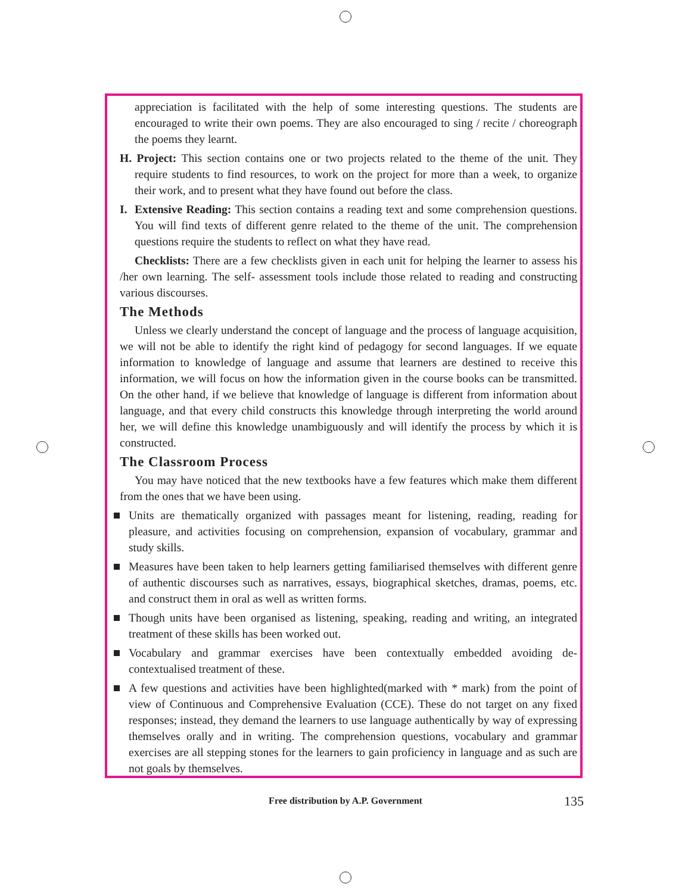appreciation is facilitated with the help of some interesting questions. The students are encouraged to write their own poems. They are also encouraged to sing / recite / choreograph the poems they learnt.
H. Project: This section contains one or two projects related to the theme of the unit. They require students to find resources, to work on the project for more than a week, to organize their work, and to present what they have found out before the class.
I. Extensive Reading: This section contains a reading text and some comprehension questions. You will find texts of different genre related to the theme of the unit. The comprehension questions require the students to reflect on what they have read.
Checklists: There are a few checklists given in each unit for helping the learner to assess his /her own learning. The self- assessment tools include those related to reading and constructing various discourses.
The Methods
Unless we clearly understand the concept of language and the process of language acquisition, we will not be able to identify the right kind of pedagogy for second languages. If we equate information to knowledge of language and assume that learners are destined to receive this information, we will focus on how the information given in the course books can be transmitted. On the other hand, if we believe that knowledge of language is different from information about language, and that every child constructs this knowledge through interpreting the world around her, we will define this knowledge unambiguously and will identify the process by which it is constructed.
The Classroom Process
You may have noticed that the new textbooks have a few features which make them different from the ones that we have been using.
Units are thematically organized with passages meant for listening, reading, reading for pleasure, and activities focusing on comprehension, expansion of vocabulary, grammar and study skills.
Measures have been taken to help learners getting familiarised themselves with different genre of authentic discourses such as narratives, essays, biographical sketches, dramas, poems, etc. and construct them in oral as well as written forms.
Though units have been organised as listening, speaking, reading and writing, an integrated treatment of these skills has been worked out.
Vocabulary and grammar exercises have been contextually embedded avoiding de-contextualised treatment of these.
A few questions and activities have been highlighted(marked with * mark) from the point of view of Continuous and Comprehensive Evaluation (CCE). These do not target on any fixed responses; instead, they demand the learners to use language authentically by way of expressing themselves orally and in writing. The comprehension questions, vocabulary and grammar exercises are all stepping stones for the learners to gain proficiency in language and as such are not goals by themselves.
Free distribution by A.P. Government 135